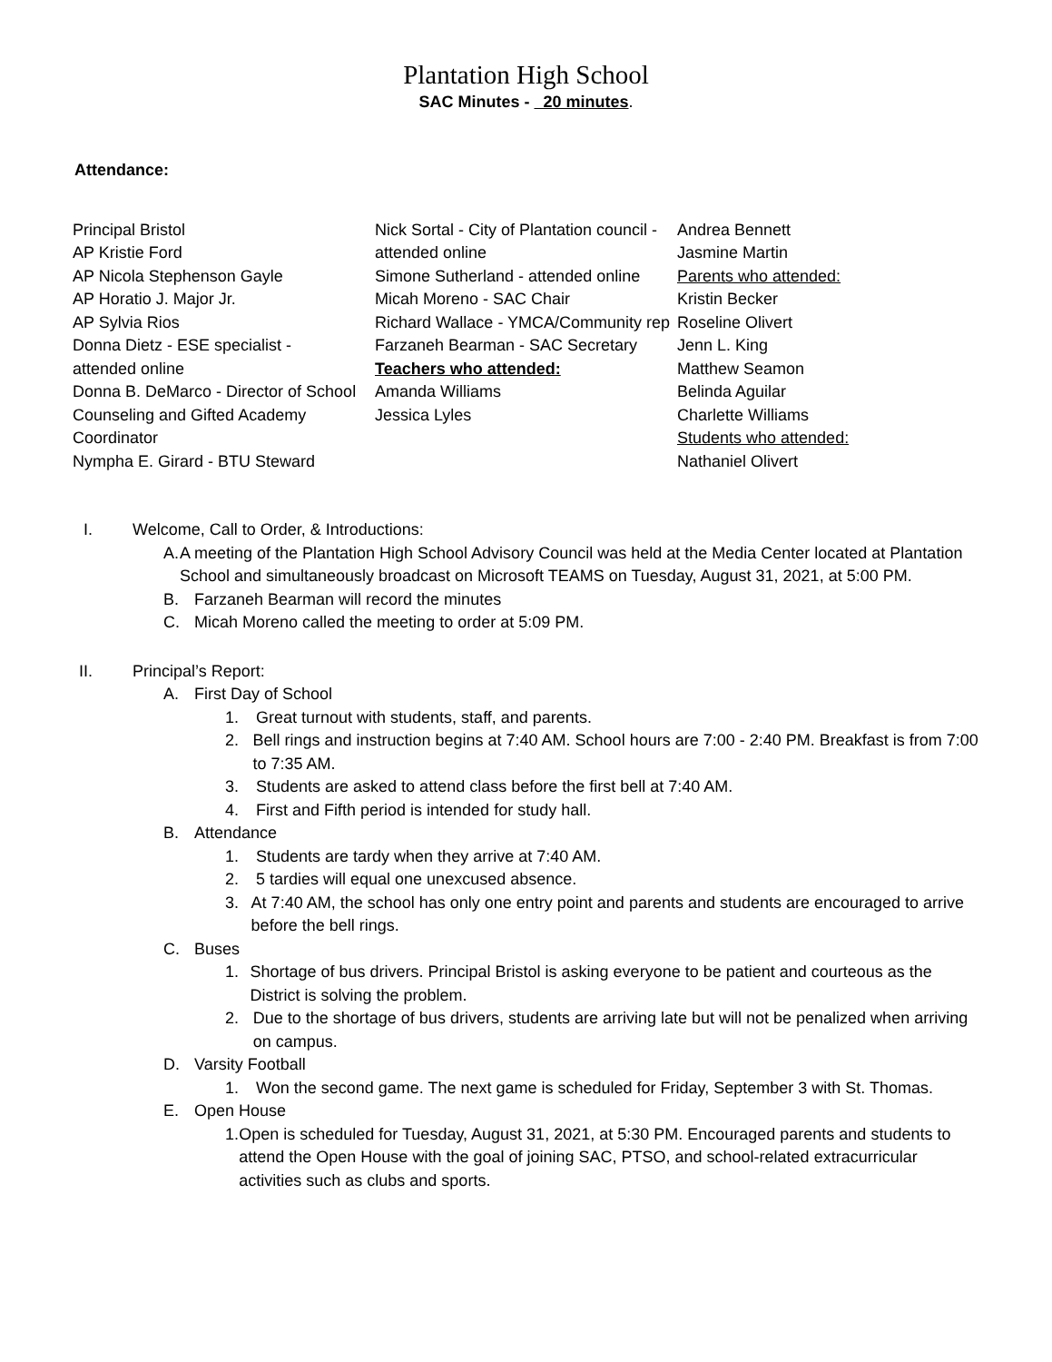Plantation High School
SAC Minutes - 20 minutes.
Attendance:
Principal Bristol
AP Kristie Ford
AP Nicola Stephenson Gayle
AP Horatio J. Major Jr.
AP Sylvia Rios
Donna Dietz - ESE specialist -
attended online
Donna B. DeMarco - Director of School Counseling and Gifted Academy Coordinator
Nympha E. Girard - BTU Steward
Nick Sortal - City of Plantation council - attended online
Simone Sutherland - attended online
Micah Moreno - SAC Chair
Richard Wallace - YMCA/Community rep
Farzaneh Bearman - SAC Secretary
Teachers who attended:
Amanda Williams
Jessica Lyles
Andrea Bennett
Jasmine Martin
Parents who attended:
Kristin Becker
Roseline Olivert
Jenn L. King
Matthew Seamon
Belinda Aguilar
Charlette Williams
Students who attended:
Nathaniel Olivert
I. Welcome, Call to Order, & Introductions:
A. A meeting of the Plantation High School Advisory Council was held at the Media Center located at Plantation School and simultaneously broadcast on Microsoft TEAMS on Tuesday, August 31, 2021, at 5:00 PM.
B. Farzaneh Bearman will record the minutes
C. Micah Moreno called the meeting to order at 5:09 PM.
II. Principal’s Report:
A. First Day of School
1. Great turnout with students, staff, and parents.
2. Bell rings and instruction begins at 7:40 AM. School hours are 7:00 - 2:40 PM. Breakfast is from 7:00 to 7:35 AM.
3. Students are asked to attend class before the first bell at 7:40 AM.
4. First and Fifth period is intended for study hall.
B. Attendance
1. Students are tardy when they arrive at 7:40 AM.
2. 5 tardies will equal one unexcused absence.
3. At 7:40 AM, the school has only one entry point and parents and students are encouraged to arrive before the bell rings.
C. Buses
1. Shortage of bus drivers. Principal Bristol is asking everyone to be patient and courteous as the District is solving the problem.
2. Due to the shortage of bus drivers, students are arriving late but will not be penalized when arriving on campus.
D. Varsity Football
1. Won the second game. The next game is scheduled for Friday, September 3 with St. Thomas.
E. Open House
1. Open is scheduled for Tuesday, August 31, 2021, at 5:30 PM. Encouraged parents and students to attend the Open House with the goal of joining SAC, PTSO, and school-related extracurricular activities such as clubs and sports.